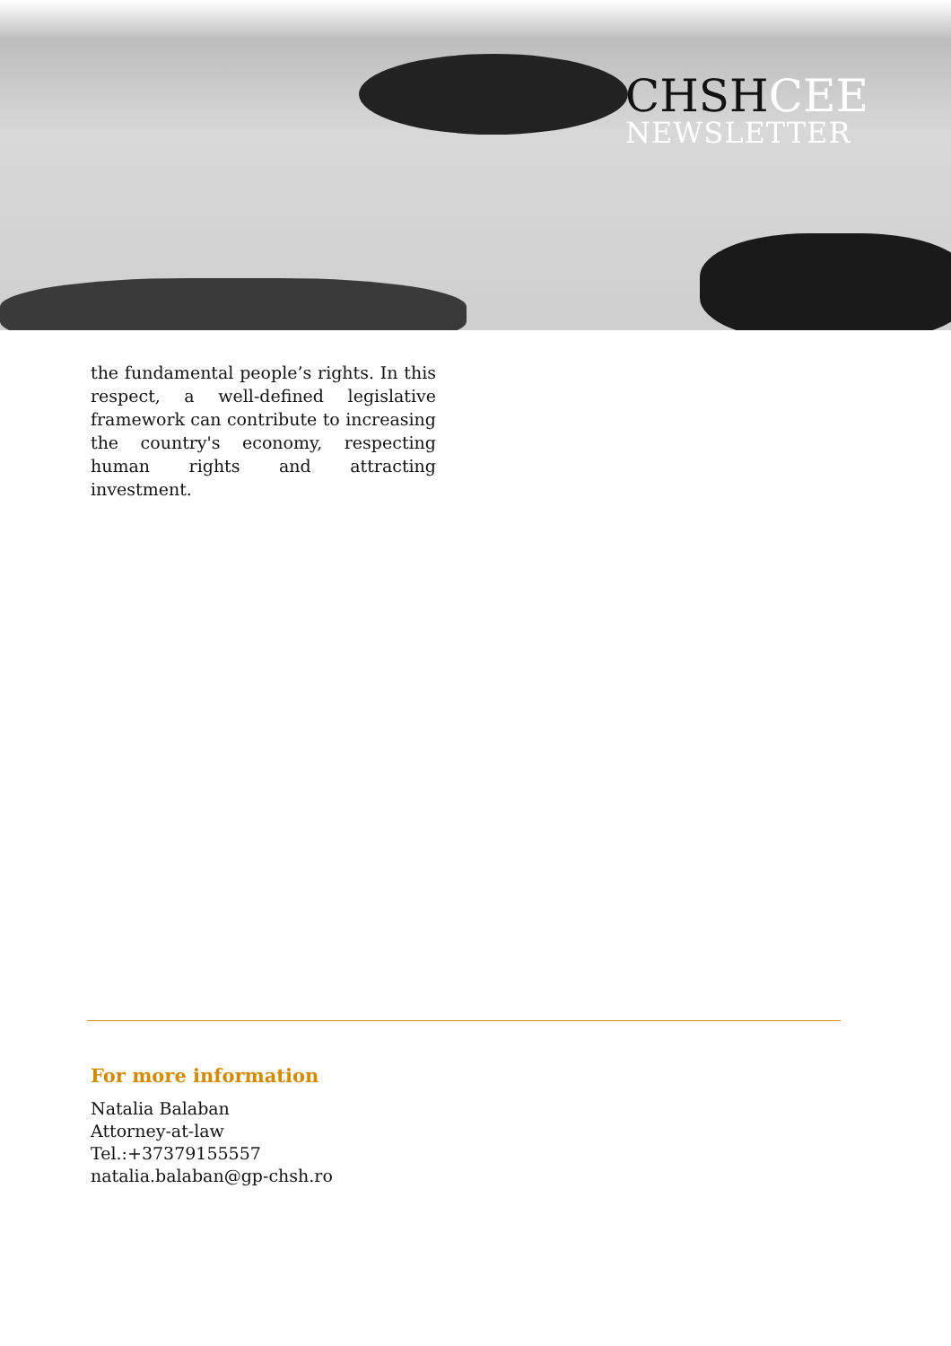CHSHCEE
NEWSLETTER
the fundamental people’s rights. In this respect, a well-defined legislative framework can contribute to increasing the country's economy, respecting human rights and attracting investment.
For more information
Natalia Balaban
Attorney-at-law
Tel.:+37379155557
natalia.balaban@gp-chsh.ro